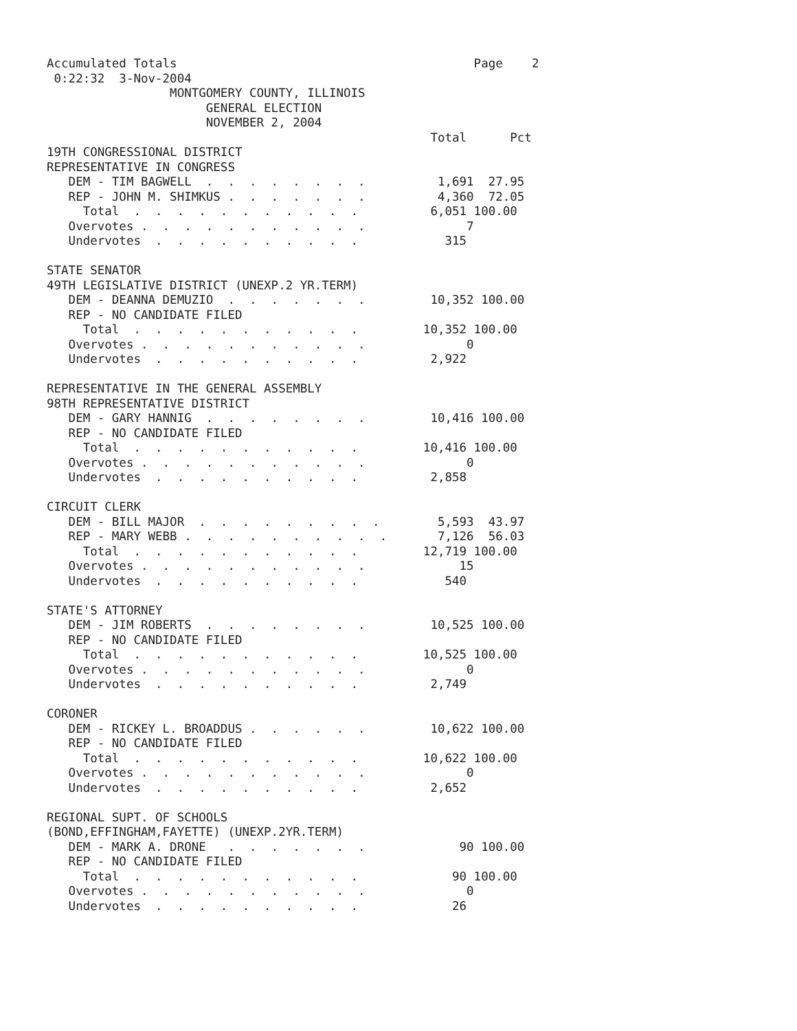Accumulated Totals                                         Page    2
 0:22:32  3-Nov-2004
                 MONTGOMERY COUNTY, ILLINOIS
                      GENERAL ELECTION
                      NOVEMBER 2, 2004
                                                     Total      Pct
19TH CONGRESSIONAL DISTRICT
REPRESENTATIVE IN CONGRESS
   DEM - TIM BAGWELL  .  .  .  .  .  .  .  .          1,691  27.95
   REP - JOHN M. SHIMKUS .  .  .  .  .  .  .          4,360  72.05
     Total  .  .  .  .  .  .  .  .  .  .  .          6,051 100.00
   Overvotes .  .  .  .  .  .  .  .  .  .  .              7
   Undervotes  .  .  .  .  .  .  .  .  .  .            315

STATE SENATOR
49TH LEGISLATIVE DISTRICT (UNEXP.2 YR.TERM)
   DEM - DEANNA DEMUZIO  .  .  .  .  .  .  .         10,352 100.00
   REP - NO CANDIDATE FILED
     Total  .  .  .  .  .  .  .  .  .  .  .         10,352 100.00
   Overvotes .  .  .  .  .  .  .  .  .  .  .              0
   Undervotes  .  .  .  .  .  .  .  .  .  .          2,922

REPRESENTATIVE IN THE GENERAL ASSEMBLY
98TH REPRESENTATIVE DISTRICT
   DEM - GARY HANNIG  .  .  .  .  .  .  .  .         10,416 100.00
   REP - NO CANDIDATE FILED
     Total  .  .  .  .  .  .  .  .  .  .  .         10,416 100.00
   Overvotes .  .  .  .  .  .  .  .  .  .  .              0
   Undervotes  .  .  .  .  .  .  .  .  .  .          2,858

CIRCUIT CLERK
   DEM - BILL MAJOR  .  .  .  .  .  .  .  .  .        5,593  43.97
   REP - MARY WEBB .  .  .  .  .  .  .  .  .  .       7,126  56.03
     Total  .  .  .  .  .  .  .  .  .  .  .         12,719 100.00
   Overvotes .  .  .  .  .  .  .  .  .  .  .             15
   Undervotes  .  .  .  .  .  .  .  .  .  .            540

STATE'S ATTORNEY
   DEM - JIM ROBERTS  .  .  .  .  .  .  .  .         10,525 100.00
   REP - NO CANDIDATE FILED
     Total  .  .  .  .  .  .  .  .  .  .  .         10,525 100.00
   Overvotes .  .  .  .  .  .  .  .  .  .  .              0
   Undervotes  .  .  .  .  .  .  .  .  .  .          2,749

CORONER
   DEM - RICKEY L. BROADDUS .  .  .  .  .  .         10,622 100.00
   REP - NO CANDIDATE FILED
     Total  .  .  .  .  .  .  .  .  .  .  .         10,622 100.00
   Overvotes .  .  .  .  .  .  .  .  .  .  .              0
   Undervotes  .  .  .  .  .  .  .  .  .  .          2,652

REGIONAL SUPT. OF SCHOOLS
(BOND,EFFINGHAM,FAYETTE) (UNEXP.2YR.TERM)
   DEM - MARK A. DRONE   .  .  .  .  .  .  .             90 100.00
   REP - NO CANDIDATE FILED
     Total  .  .  .  .  .  .  .  .  .  .  .             90 100.00
   Overvotes .  .  .  .  .  .  .  .  .  .  .              0
   Undervotes  .  .  .  .  .  .  .  .  .  .             26